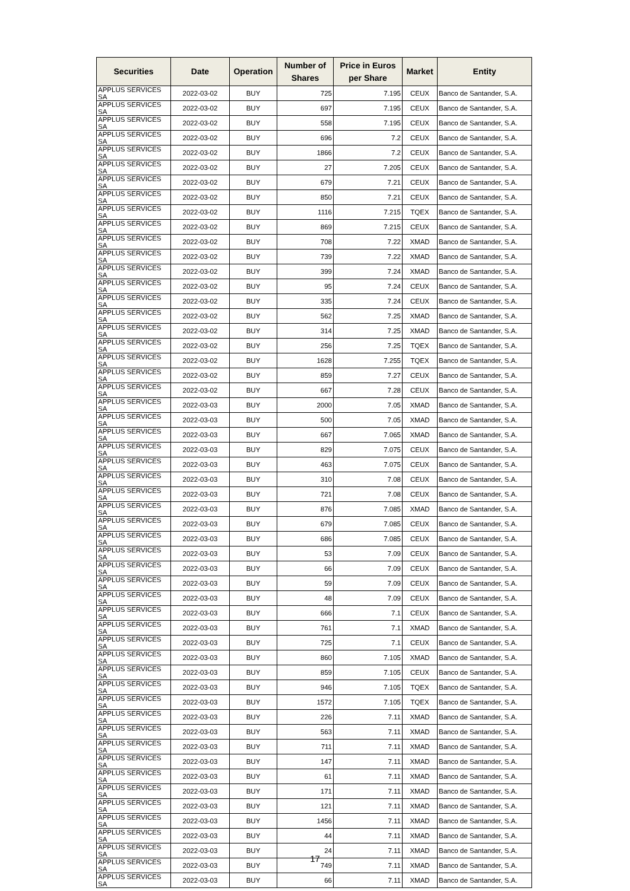| Securities | Date | Operation | Number of Shares | Price in Euros per Share | Market | Entity |
| --- | --- | --- | --- | --- | --- | --- |
| APPLUS SERVICES SA | 2022-03-02 | BUY | 725 | 7.195 | CEUX | Banco de Santander, S.A. |
| APPLUS SERVICES SA | 2022-03-02 | BUY | 697 | 7.195 | CEUX | Banco de Santander, S.A. |
| APPLUS SERVICES SA | 2022-03-02 | BUY | 558 | 7.195 | CEUX | Banco de Santander, S.A. |
| APPLUS SERVICES SA | 2022-03-02 | BUY | 696 | 7.2 | CEUX | Banco de Santander, S.A. |
| APPLUS SERVICES SA | 2022-03-02 | BUY | 1866 | 7.2 | CEUX | Banco de Santander, S.A. |
| APPLUS SERVICES SA | 2022-03-02 | BUY | 27 | 7.205 | CEUX | Banco de Santander, S.A. |
| APPLUS SERVICES SA | 2022-03-02 | BUY | 679 | 7.21 | CEUX | Banco de Santander, S.A. |
| APPLUS SERVICES SA | 2022-03-02 | BUY | 850 | 7.21 | CEUX | Banco de Santander, S.A. |
| APPLUS SERVICES SA | 2022-03-02 | BUY | 1116 | 7.215 | TQEX | Banco de Santander, S.A. |
| APPLUS SERVICES SA | 2022-03-02 | BUY | 869 | 7.215 | CEUX | Banco de Santander, S.A. |
| APPLUS SERVICES SA | 2022-03-02 | BUY | 708 | 7.22 | XMAD | Banco de Santander, S.A. |
| APPLUS SERVICES SA | 2022-03-02 | BUY | 739 | 7.22 | XMAD | Banco de Santander, S.A. |
| APPLUS SERVICES SA | 2022-03-02 | BUY | 399 | 7.24 | XMAD | Banco de Santander, S.A. |
| APPLUS SERVICES SA | 2022-03-02 | BUY | 95 | 7.24 | CEUX | Banco de Santander, S.A. |
| APPLUS SERVICES SA | 2022-03-02 | BUY | 335 | 7.24 | CEUX | Banco de Santander, S.A. |
| APPLUS SERVICES SA | 2022-03-02 | BUY | 562 | 7.25 | XMAD | Banco de Santander, S.A. |
| APPLUS SERVICES SA | 2022-03-02 | BUY | 314 | 7.25 | XMAD | Banco de Santander, S.A. |
| APPLUS SERVICES SA | 2022-03-02 | BUY | 256 | 7.25 | TQEX | Banco de Santander, S.A. |
| APPLUS SERVICES SA | 2022-03-02 | BUY | 1628 | 7.255 | TQEX | Banco de Santander, S.A. |
| APPLUS SERVICES SA | 2022-03-02 | BUY | 859 | 7.27 | CEUX | Banco de Santander, S.A. |
| APPLUS SERVICES SA | 2022-03-02 | BUY | 667 | 7.28 | CEUX | Banco de Santander, S.A. |
| APPLUS SERVICES SA | 2022-03-03 | BUY | 2000 | 7.05 | XMAD | Banco de Santander, S.A. |
| APPLUS SERVICES SA | 2022-03-03 | BUY | 500 | 7.05 | XMAD | Banco de Santander, S.A. |
| APPLUS SERVICES SA | 2022-03-03 | BUY | 667 | 7.065 | XMAD | Banco de Santander, S.A. |
| APPLUS SERVICES SA | 2022-03-03 | BUY | 829 | 7.075 | CEUX | Banco de Santander, S.A. |
| APPLUS SERVICES SA | 2022-03-03 | BUY | 463 | 7.075 | CEUX | Banco de Santander, S.A. |
| APPLUS SERVICES SA | 2022-03-03 | BUY | 310 | 7.08 | CEUX | Banco de Santander, S.A. |
| APPLUS SERVICES SA | 2022-03-03 | BUY | 721 | 7.08 | CEUX | Banco de Santander, S.A. |
| APPLUS SERVICES SA | 2022-03-03 | BUY | 876 | 7.085 | XMAD | Banco de Santander, S.A. |
| APPLUS SERVICES SA | 2022-03-03 | BUY | 679 | 7.085 | CEUX | Banco de Santander, S.A. |
| APPLUS SERVICES SA | 2022-03-03 | BUY | 686 | 7.085 | CEUX | Banco de Santander, S.A. |
| APPLUS SERVICES SA | 2022-03-03 | BUY | 53 | 7.09 | CEUX | Banco de Santander, S.A. |
| APPLUS SERVICES SA | 2022-03-03 | BUY | 66 | 7.09 | CEUX | Banco de Santander, S.A. |
| APPLUS SERVICES SA | 2022-03-03 | BUY | 59 | 7.09 | CEUX | Banco de Santander, S.A. |
| APPLUS SERVICES SA | 2022-03-03 | BUY | 48 | 7.09 | CEUX | Banco de Santander, S.A. |
| APPLUS SERVICES SA | 2022-03-03 | BUY | 666 | 7.1 | CEUX | Banco de Santander, S.A. |
| APPLUS SERVICES SA | 2022-03-03 | BUY | 761 | 7.1 | XMAD | Banco de Santander, S.A. |
| APPLUS SERVICES SA | 2022-03-03 | BUY | 725 | 7.1 | CEUX | Banco de Santander, S.A. |
| APPLUS SERVICES SA | 2022-03-03 | BUY | 860 | 7.105 | XMAD | Banco de Santander, S.A. |
| APPLUS SERVICES SA | 2022-03-03 | BUY | 859 | 7.105 | CEUX | Banco de Santander, S.A. |
| APPLUS SERVICES SA | 2022-03-03 | BUY | 946 | 7.105 | TQEX | Banco de Santander, S.A. |
| APPLUS SERVICES SA | 2022-03-03 | BUY | 1572 | 7.105 | TQEX | Banco de Santander, S.A. |
| APPLUS SERVICES SA | 2022-03-03 | BUY | 226 | 7.11 | XMAD | Banco de Santander, S.A. |
| APPLUS SERVICES SA | 2022-03-03 | BUY | 563 | 7.11 | XMAD | Banco de Santander, S.A. |
| APPLUS SERVICES SA | 2022-03-03 | BUY | 711 | 7.11 | XMAD | Banco de Santander, S.A. |
| APPLUS SERVICES SA | 2022-03-03 | BUY | 147 | 7.11 | XMAD | Banco de Santander, S.A. |
| APPLUS SERVICES SA | 2022-03-03 | BUY | 61 | 7.11 | XMAD | Banco de Santander, S.A. |
| APPLUS SERVICES SA | 2022-03-03 | BUY | 171 | 7.11 | XMAD | Banco de Santander, S.A. |
| APPLUS SERVICES SA | 2022-03-03 | BUY | 121 | 7.11 | XMAD | Banco de Santander, S.A. |
| APPLUS SERVICES SA | 2022-03-03 | BUY | 1456 | 7.11 | XMAD | Banco de Santander, S.A. |
| APPLUS SERVICES SA | 2022-03-03 | BUY | 44 | 7.11 | XMAD | Banco de Santander, S.A. |
| APPLUS SERVICES SA | 2022-03-03 | BUY | 24 | 7.11 | XMAD | Banco de Santander, S.A. |
| APPLUS SERVICES SA | 2022-03-03 | BUY | 749 | 7.11 | XMAD | Banco de Santander, S.A. |
| APPLUS SERVICES SA | 2022-03-03 | BUY | 66 | 7.11 | XMAD | Banco de Santander, S.A. |
17